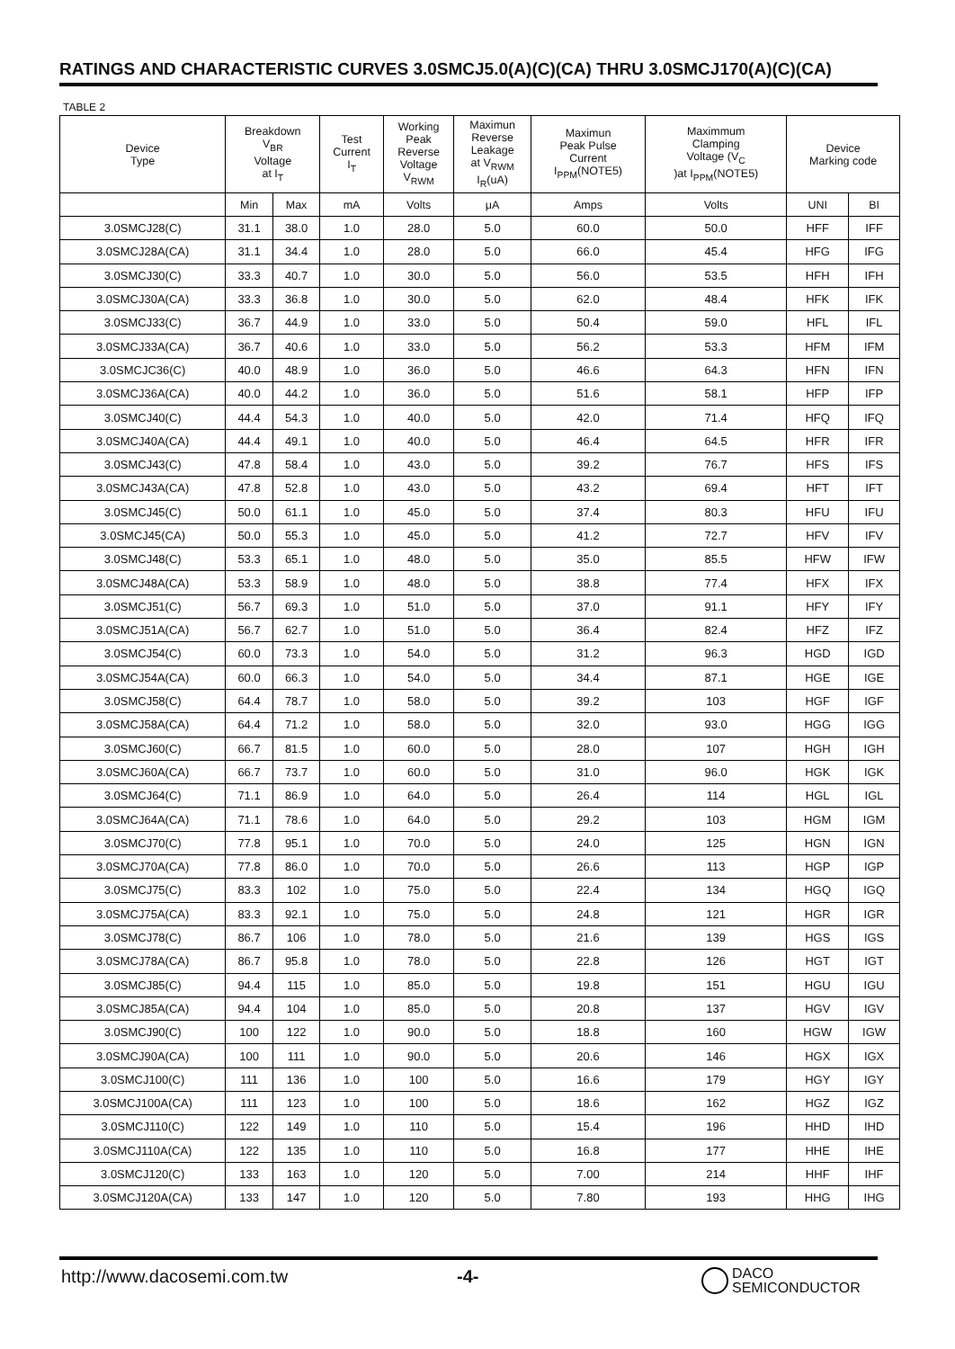RATINGS AND CHARACTERISTIC CURVES 3.0SMCJ5.0(A)(C)(CA) THRU 3.0SMCJ170(A)(C)(CA)
TABLE 2
| Device Type | Breakdown V<sub>BR</sub> Voltage at I<sub>T</sub> | | Test Current I<sub>T</sub> | Working Peak Reverse Voltage V<sub>RWM</sub> | Maximun Reverse Leakage at V<sub>RWM</sub> I<sub>R</sub>(uA) | Maximun Peak Pulse Current I<sub>PPM</sub>(NOTE5) | Maximmum Clamping Voltage (V<sub>C</sub> )at I<sub>PPM</sub>(NOTE5) | Device Marking code | |
| --- | --- | --- | --- | --- | --- | --- | --- | --- | --- |
| | Min | Max | mA | Volts | μA | Amps | Volts | UNI | BI |
| 3.0SMCJ28(C) | 31.1 | 38.0 | 1.0 | 28.0 | 5.0 | 60.0 | 50.0 | HFF | IFF |
| 3.0SMCJ28A(CA) | 31.1 | 34.4 | 1.0 | 28.0 | 5.0 | 66.0 | 45.4 | HFG | IFG |
| 3.0SMCJ30(C) | 33.3 | 40.7 | 1.0 | 30.0 | 5.0 | 56.0 | 53.5 | HFH | IFH |
| 3.0SMCJ30A(CA) | 33.3 | 36.8 | 1.0 | 30.0 | 5.0 | 62.0 | 48.4 | HFK | IFK |
| 3.0SMCJ33(C) | 36.7 | 44.9 | 1.0 | 33.0 | 5.0 | 50.4 | 59.0 | HFL | IFL |
| 3.0SMCJ33A(CA) | 36.7 | 40.6 | 1.0 | 33.0 | 5.0 | 56.2 | 53.3 | HFM | IFM |
| 3.0SMCJC36(C) | 40.0 | 48.9 | 1.0 | 36.0 | 5.0 | 46.6 | 64.3 | HFN | IFN |
| 3.0SMCJ36A(CA) | 40.0 | 44.2 | 1.0 | 36.0 | 5.0 | 51.6 | 58.1 | HFP | IFP |
| 3.0SMCJ40(C) | 44.4 | 54.3 | 1.0 | 40.0 | 5.0 | 42.0 | 71.4 | HFQ | IFQ |
| 3.0SMCJ40A(CA) | 44.4 | 49.1 | 1.0 | 40.0 | 5.0 | 46.4 | 64.5 | HFR | IFR |
| 3.0SMCJ43(C) | 47.8 | 58.4 | 1.0 | 43.0 | 5.0 | 39.2 | 76.7 | HFS | IFS |
| 3.0SMCJ43A(CA) | 47.8 | 52.8 | 1.0 | 43.0 | 5.0 | 43.2 | 69.4 | HFT | IFT |
| 3.0SMCJ45(C) | 50.0 | 61.1 | 1.0 | 45.0 | 5.0 | 37.4 | 80.3 | HFU | IFU |
| 3.0SMCJ45(CA) | 50.0 | 55.3 | 1.0 | 45.0 | 5.0 | 41.2 | 72.7 | HFV | IFV |
| 3.0SMCJ48(C) | 53.3 | 65.1 | 1.0 | 48.0 | 5.0 | 35.0 | 85.5 | HFW | IFW |
| 3.0SMCJ48A(CA) | 53.3 | 58.9 | 1.0 | 48.0 | 5.0 | 38.8 | 77.4 | HFX | IFX |
| 3.0SMCJ51(C) | 56.7 | 69.3 | 1.0 | 51.0 | 5.0 | 37.0 | 91.1 | HFY | IFY |
| 3.0SMCJ51A(CA) | 56.7 | 62.7 | 1.0 | 51.0 | 5.0 | 36.4 | 82.4 | HFZ | IFZ |
| 3.0SMCJ54(C) | 60.0 | 73.3 | 1.0 | 54.0 | 5.0 | 31.2 | 96.3 | HGD | IGD |
| 3.0SMCJ54A(CA) | 60.0 | 66.3 | 1.0 | 54.0 | 5.0 | 34.4 | 87.1 | HGE | IGE |
| 3.0SMCJ58(C) | 64.4 | 78.7 | 1.0 | 58.0 | 5.0 | 39.2 | 103 | HGF | IGF |
| 3.0SMCJ58A(CA) | 64.4 | 71.2 | 1.0 | 58.0 | 5.0 | 32.0 | 93.0 | HGG | IGG |
| 3.0SMCJ60(C) | 66.7 | 81.5 | 1.0 | 60.0 | 5.0 | 28.0 | 107 | HGH | IGH |
| 3.0SMCJ60A(CA) | 66.7 | 73.7 | 1.0 | 60.0 | 5.0 | 31.0 | 96.0 | HGK | IGK |
| 3.0SMCJ64(C) | 71.1 | 86.9 | 1.0 | 64.0 | 5.0 | 26.4 | 114 | HGL | IGL |
| 3.0SMCJ64A(CA) | 71.1 | 78.6 | 1.0 | 64.0 | 5.0 | 29.2 | 103 | HGM | IGM |
| 3.0SMCJ70(C) | 77.8 | 95.1 | 1.0 | 70.0 | 5.0 | 24.0 | 125 | HGN | IGN |
| 3.0SMCJ70A(CA) | 77.8 | 86.0 | 1.0 | 70.0 | 5.0 | 26.6 | 113 | HGP | IGP |
| 3.0SMCJ75(C) | 83.3 | 102 | 1.0 | 75.0 | 5.0 | 22.4 | 134 | HGQ | IGQ |
| 3.0SMCJ75A(CA) | 83.3 | 92.1 | 1.0 | 75.0 | 5.0 | 24.8 | 121 | HGR | IGR |
| 3.0SMCJ78(C) | 86.7 | 106 | 1.0 | 78.0 | 5.0 | 21.6 | 139 | HGS | IGS |
| 3.0SMCJ78A(CA) | 86.7 | 95.8 | 1.0 | 78.0 | 5.0 | 22.8 | 126 | HGT | IGT |
| 3.0SMCJ85(C) | 94.4 | 115 | 1.0 | 85.0 | 5.0 | 19.8 | 151 | HGU | IGU |
| 3.0SMCJ85A(CA) | 94.4 | 104 | 1.0 | 85.0 | 5.0 | 20.8 | 137 | HGV | IGV |
| 3.0SMCJ90(C) | 100 | 122 | 1.0 | 90.0 | 5.0 | 18.8 | 160 | HGW | IGW |
| 3.0SMCJ90A(CA) | 100 | 111 | 1.0 | 90.0 | 5.0 | 20.6 | 146 | HGX | IGX |
| 3.0SMCJ100(C) | 111 | 136 | 1.0 | 100 | 5.0 | 16.6 | 179 | HGY | IGY |
| 3.0SMCJ100A(CA) | 111 | 123 | 1.0 | 100 | 5.0 | 18.6 | 162 | HGZ | IGZ |
| 3.0SMCJ110(C) | 122 | 149 | 1.0 | 110 | 5.0 | 15.4 | 196 | HHD | IHD |
| 3.0SMCJ110A(CA) | 122 | 135 | 1.0 | 110 | 5.0 | 16.8 | 177 | HHE | IHE |
| 3.0SMCJ120(C) | 133 | 163 | 1.0 | 120 | 5.0 | 7.00 | 214 | HHF | IHF |
| 3.0SMCJ120A(CA) | 133 | 147 | 1.0 | 120 | 5.0 | 7.80 | 193 | HHG | IHG |
http://www.dacosemi.com.tw -4-
DACO
SEMICONDUCTOR